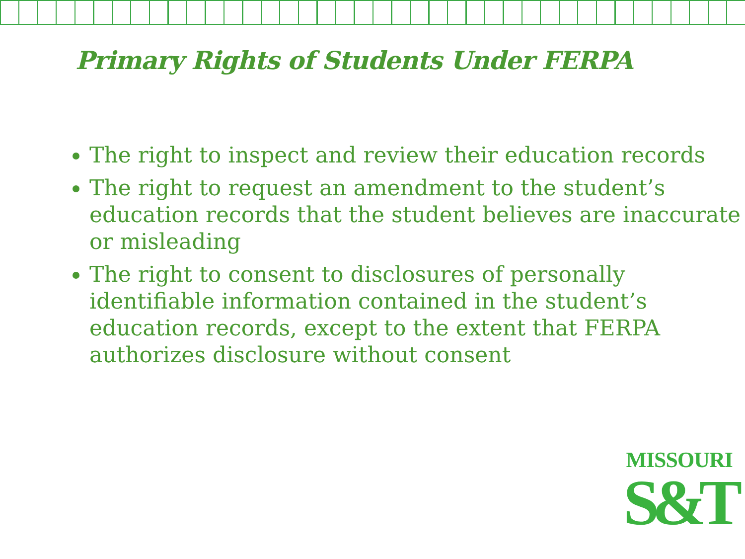Primary Rights of Students Under FERPA
The right to inspect and review their education records
The right to request an amendment to the student’s education records that the student believes are inaccurate or misleading
The right to consent to disclosures of personally identifiable information contained in the student’s education records, except to the extent that FERPA authorizes disclosure without consent
MISSOURI
S&T